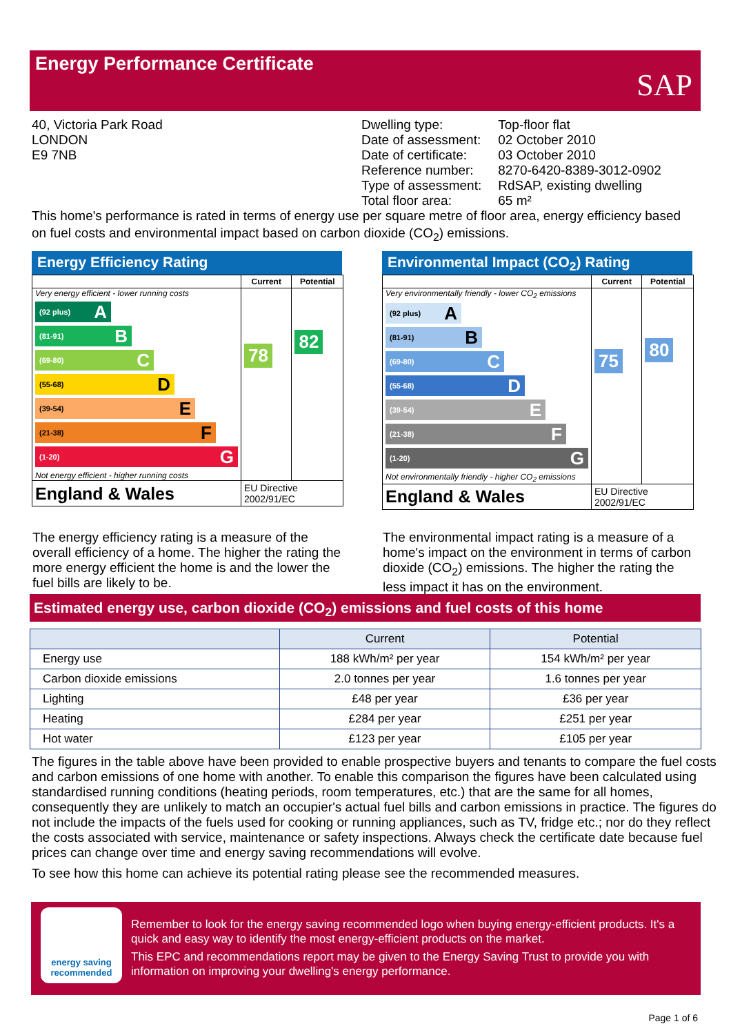Energy Performance Certificate
SAP
40, Victoria Park Road
LONDON
E9 7NB
| Dwelling type: | Top-floor flat |
| Date of assessment: | 02 October 2010 |
| Date of certificate: | 03 October 2010 |
| Reference number: | 8270-6420-8389-3012-0902 |
| Type of assessment: | RdSAP, existing dwelling |
| Total floor area: | 65 m² |
This home's performance is rated in terms of energy use per square metre of floor area, energy efficiency based on fuel costs and environmental impact based on carbon dioxide (CO<sub>2</sub>) emissions.
Energy Efficiency Rating
| | Current | Potential |
| --- | --- | --- |
| Very energy efficient - lower running costs (92 plus) A (81-91) B (69-80) C (55-68) D (39-54) E (21-38) F (1-20) G Not energy efficient - higher running costs | 78 | 82 |
| England & Wales | EU Directive 2002/91/EC | |
Environmental Impact (CO<sub>2</sub>) Rating
| | Current | Potential |
| --- | --- | --- |
| Very environmentally friendly - lower CO<sub>2</sub> emissions (92 plus) A (81-91) B (69-80) C (55-68) D (39-54) E (21-38) F (1-20) G Not environmentally friendly - higher CO<sub>2</sub> emissions | 75 | 80 |
| England & Wales | EU Directive 2002/91/EC | |
The energy efficiency rating is a measure of the overall efficiency of a home. The higher the rating the more energy efficient the home is and the lower the fuel bills are likely to be.
The environmental impact rating is a measure of a home's impact on the environment in terms of carbon dioxide (CO<sub>2</sub>) emissions. The higher the rating the less impact it has on the environment.
Estimated energy use, carbon dioxide (CO<sub>2</sub>) emissions and fuel costs of this home
| | Current | Potential |
| --- | --- | --- |
| Energy use | 188 kWh/m² per year | 154 kWh/m² per year |
| Carbon dioxide emissions | 2.0 tonnes per year | 1.6 tonnes per year |
| Lighting | £48 per year | £36 per year |
| Heating | £284 per year | £251 per year |
| Hot water | £123 per year | £105 per year |
The figures in the table above have been provided to enable prospective buyers and tenants to compare the fuel costs and carbon emissions of one home with another. To enable this comparison the figures have been calculated using standardised running conditions (heating periods, room temperatures, etc.) that are the same for all homes, consequently they are unlikely to match an occupier's actual fuel bills and carbon emissions in practice. The figures do not include the impacts of the fuels used for cooking or running appliances, such as TV, fridge etc.; nor do they reflect the costs associated with service, maintenance or safety inspections. Always check the certificate date because fuel prices can change over time and energy saving recommendations will evolve.
To see how this home can achieve its potential rating please see the recommended measures.
energy saving recommended
Remember to look for the energy saving recommended logo when buying energy-efficient products. It's a quick and easy way to identify the most energy-efficient products on the market.
This EPC and recommendations report may be given to the Energy Saving Trust to provide you with information on improving your dwelling's energy performance.
Page 1 of 6